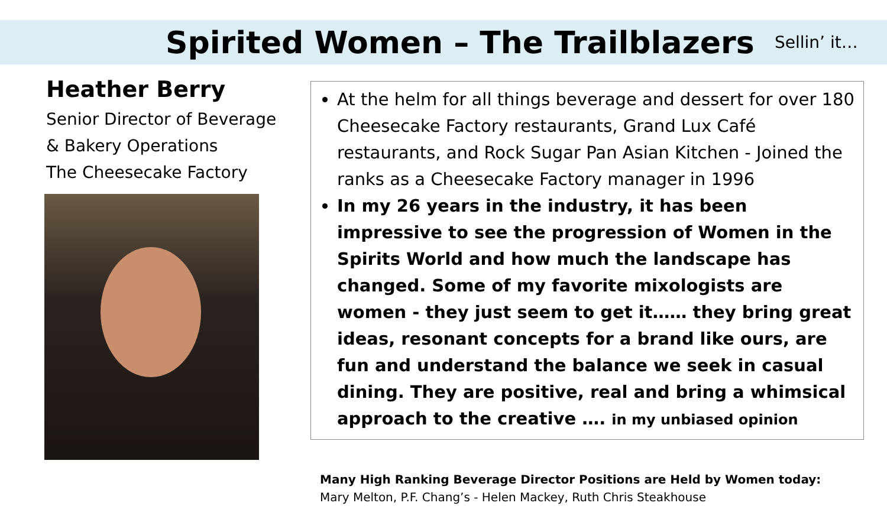Spirited Women – The Trailblazers
Sellin’ it…
Heather Berry
Senior Director of Beverage
& Bakery Operations
The Cheesecake Factory
At the helm for all things beverage and dessert for over 180 Cheesecake Factory restaurants, Grand Lux Café restaurants, and Rock Sugar Pan Asian Kitchen - Joined the ranks as a Cheesecake Factory manager in 1996
In my 26 years in the industry, it has been impressive to see the progression of Women in the Spirits World and how much the landscape has changed. Some of my favorite mixologists are women - they just seem to get it…… they bring great ideas, resonant concepts for a brand like ours, are fun and understand the balance we seek in casual dining. They are positive, real and bring a whimsical approach to the creative …. in my unbiased opinion
Many High Ranking Beverage Director Positions are Held by Women today:
Mary Melton, P.F. Chang’s - Helen Mackey, Ruth Chris Steakhouse